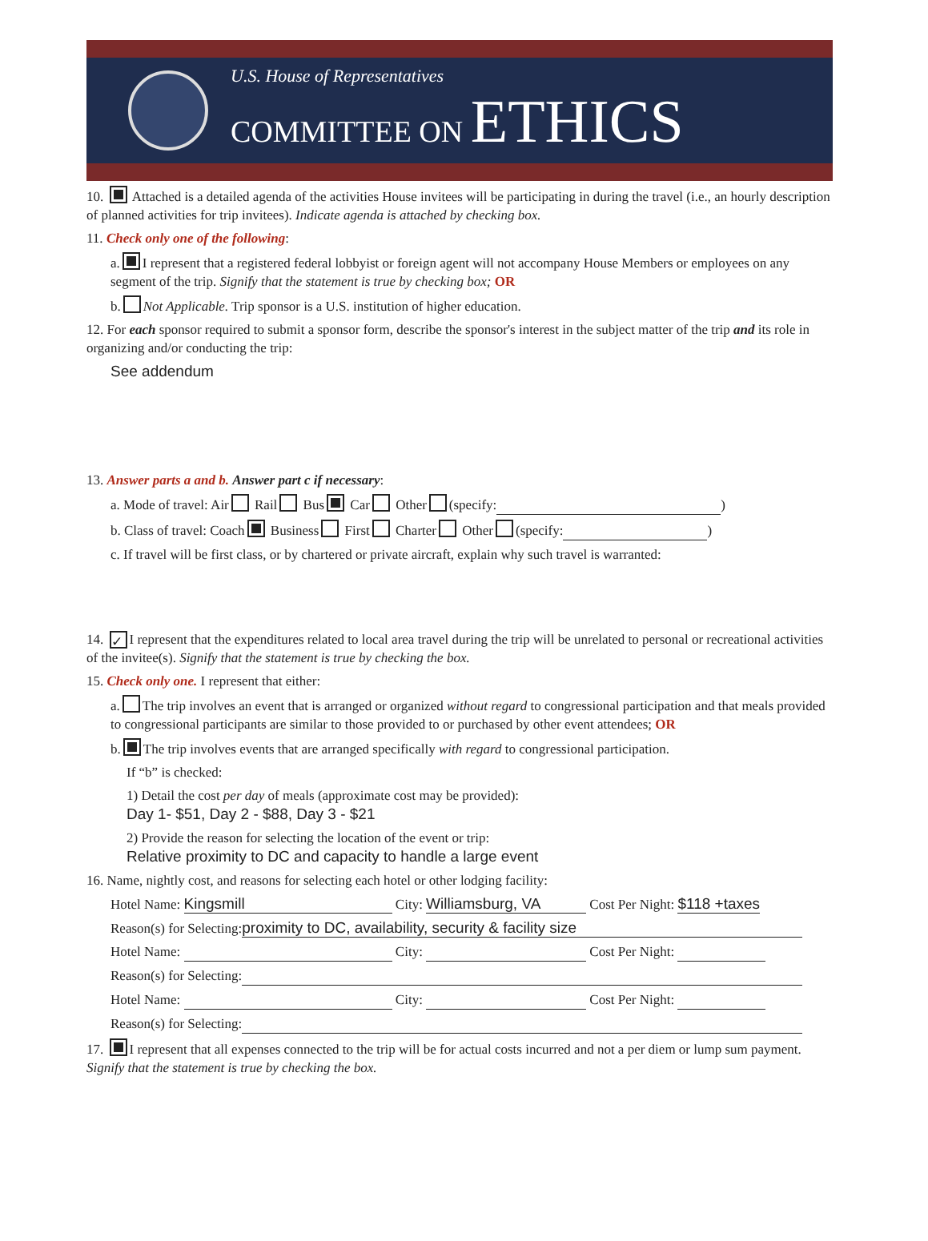U.S. House of Representatives
COMMITTEE ON ETHICS
10. Attached is a detailed agenda of the activities House invitees will be participating in during the travel (i.e., an hourly description of planned activities for trip invitees). Indicate agenda is attached by checking box.
11. Check only one of the following:
a. I represent that a registered federal lobbyist or foreign agent will not accompany House Members or employees on any segment of the trip. Signify that the statement is true by checking box; OR
b. Not Applicable. Trip sponsor is a U.S. institution of higher education.
12. For each sponsor required to submit a sponsor form, describe the sponsor's interest in the subject matter of the trip and its role in organizing and/or conducting the trip:
See addendum
13. Answer parts a and b. Answer part c if necessary:
a. Mode of travel: Air Rail Bus Car Other (specify: )
b. Class of travel: Coach Business First Charter Other (specify: )
c. If travel will be first class, or by chartered or private aircraft, explain why such travel is warranted:
14. ✓ I represent that the expenditures related to local area travel during the trip will be unrelated to personal or recreational activities of the invitee(s). Signify that the statement is true by checking the box.
15. Check only one. I represent that either:
a. The trip involves an event that is arranged or organized without regard to congressional participation and that meals provided to congressional participants are similar to those provided to or purchased by other event attendees; OR
b. The trip involves events that are arranged specifically with regard to congressional participation.
If “b” is checked:
1) Detail the cost per day of meals (approximate cost may be provided):
Day 1- $51, Day 2 - $88, Day 3 - $21
2) Provide the reason for selecting the location of the event or trip:
Relative proximity to DC and capacity to handle a large event
16. Name, nightly cost, and reasons for selecting each hotel or other lodging facility:
Hotel Name: Kingsmill City: Williamsburg, VA Cost Per Night: $118 +taxes
Reason(s) for Selecting: proximity to DC, availability, security & facility size
Hotel Name: City: Cost Per Night:
Reason(s) for Selecting:
Hotel Name: City: Cost Per Night:
Reason(s) for Selecting:
17. I represent that all expenses connected to the trip will be for actual costs incurred and not a per diem or lump sum payment. Signify that the statement is true by checking the box.